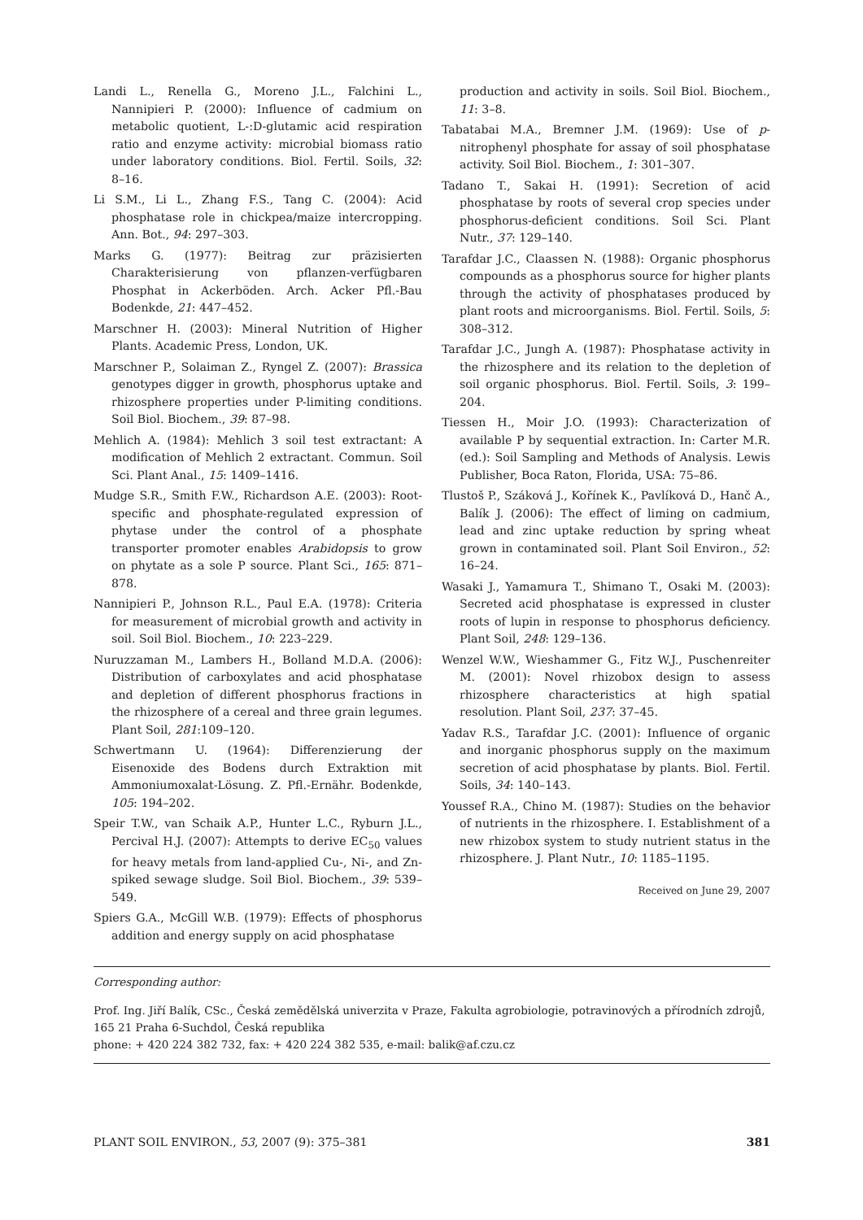Landi L., Renella G., Moreno J.L., Falchini L., Nannipieri P. (2000): Influence of cadmium on metabolic quotient, L-:D-glutamic acid respiration ratio and enzyme activity: microbial biomass ratio under laboratory conditions. Biol. Fertil. Soils, 32: 8–16.
Li S.M., Li L., Zhang F.S., Tang C. (2004): Acid phosphatase role in chickpea/maize intercropping. Ann. Bot., 94: 297–303.
Marks G. (1977): Beitrag zur präzisierten Charakterisierung von pflanzen-verfügbaren Phosphat in Ackerböden. Arch. Acker Pfl.-Bau Bodenkde, 21: 447–452.
Marschner H. (2003): Mineral Nutrition of Higher Plants. Academic Press, London, UK.
Marschner P., Solaiman Z., Ryngel Z. (2007): Brassica genotypes digger in growth, phosphorus uptake and rhizosphere properties under P-limiting conditions. Soil Biol. Biochem., 39: 87–98.
Mehlich A. (1984): Mehlich 3 soil test extractant: A modification of Mehlich 2 extractant. Commun. Soil Sci. Plant Anal., 15: 1409–1416.
Mudge S.R., Smith F.W., Richardson A.E. (2003): Root-specific and phosphate-regulated expression of phytase under the control of a phosphate transporter promoter enables Arabidopsis to grow on phytate as a sole P source. Plant Sci., 165: 871–878.
Nannipieri P., Johnson R.L., Paul E.A. (1978): Criteria for measurement of microbial growth and activity in soil. Soil Biol. Biochem., 10: 223–229.
Nuruzzaman M., Lambers H., Bolland M.D.A. (2006): Distribution of carboxylates and acid phosphatase and depletion of different phosphorus fractions in the rhizosphere of a cereal and three grain legumes. Plant Soil, 281:109–120.
Schwertmann U. (1964): Differenzierung der Eisenoxide des Bodens durch Extraktion mit Ammoniumoxalat-Lösung. Z. Pfl.-Ernähr. Bodenkde, 105: 194–202.
Speir T.W., van Schaik A.P., Hunter L.C., Ryburn J.L., Percival H.J. (2007): Attempts to derive EC<sub>50</sub> values for heavy metals from land-applied Cu-, Ni-, and Zn-spiked sewage sludge. Soil Biol. Biochem., 39: 539–549.
Spiers G.A., McGill W.B. (1979): Effects of phosphorus addition and energy supply on acid phosphatase
production and activity in soils. Soil Biol. Biochem., 11: 3–8.
Tabatabai M.A., Bremner J.M. (1969): Use of p-nitrophenyl phosphate for assay of soil phosphatase activity. Soil Biol. Biochem., 1: 301–307.
Tadano T., Sakai H. (1991): Secretion of acid phosphatase by roots of several crop species under phosphorus-deficient conditions. Soil Sci. Plant Nutr., 37: 129–140.
Tarafdar J.C., Claassen N. (1988): Organic phosphorus compounds as a phosphorus source for higher plants through the activity of phosphatases produced by plant roots and microorganisms. Biol. Fertil. Soils, 5: 308–312.
Tarafdar J.C., Jungh A. (1987): Phosphatase activity in the rhizosphere and its relation to the depletion of soil organic phosphorus. Biol. Fertil. Soils, 3: 199–204.
Tiessen H., Moir J.O. (1993): Characterization of available P by sequential extraction. In: Carter M.R. (ed.): Soil Sampling and Methods of Analysis. Lewis Publisher, Boca Raton, Florida, USA: 75–86.
Tlustoš P., Száková J., Kořínek K., Pavlíková D., Hanč A., Balík J. (2006): The effect of liming on cadmium, lead and zinc uptake reduction by spring wheat grown in contaminated soil. Plant Soil Environ., 52: 16–24.
Wasaki J., Yamamura T., Shimano T., Osaki M. (2003): Secreted acid phosphatase is expressed in cluster roots of lupin in response to phosphorus deficiency. Plant Soil, 248: 129–136.
Wenzel W.W., Wieshammer G., Fitz W.J., Puschenreiter M. (2001): Novel rhizobox design to assess rhizosphere characteristics at high spatial resolution. Plant Soil, 237: 37–45.
Yadav R.S., Tarafdar J.C. (2001): Influence of organic and inorganic phosphorus supply on the maximum secretion of acid phosphatase by plants. Biol. Fertil. Soils, 34: 140–143.
Youssef R.A., Chino M. (1987): Studies on the behavior of nutrients in the rhizosphere. I. Establishment of a new rhizobox system to study nutrient status in the rhizosphere. J. Plant Nutr., 10: 1185–1195.
Received on June 29, 2007
Corresponding author:
Prof. Ing. Jiří Balík, CSc., Česká zemědělská univerzita v Praze, Fakulta agrobiologie, potravinových a přírodních zdrojů, 165 21 Praha 6-Suchdol, Česká republika
phone: + 420 224 382 732, fax: + 420 224 382 535, e-mail: balik@af.czu.cz
PLANT SOIL ENVIRON., 53, 2007 (9): 375–381 381